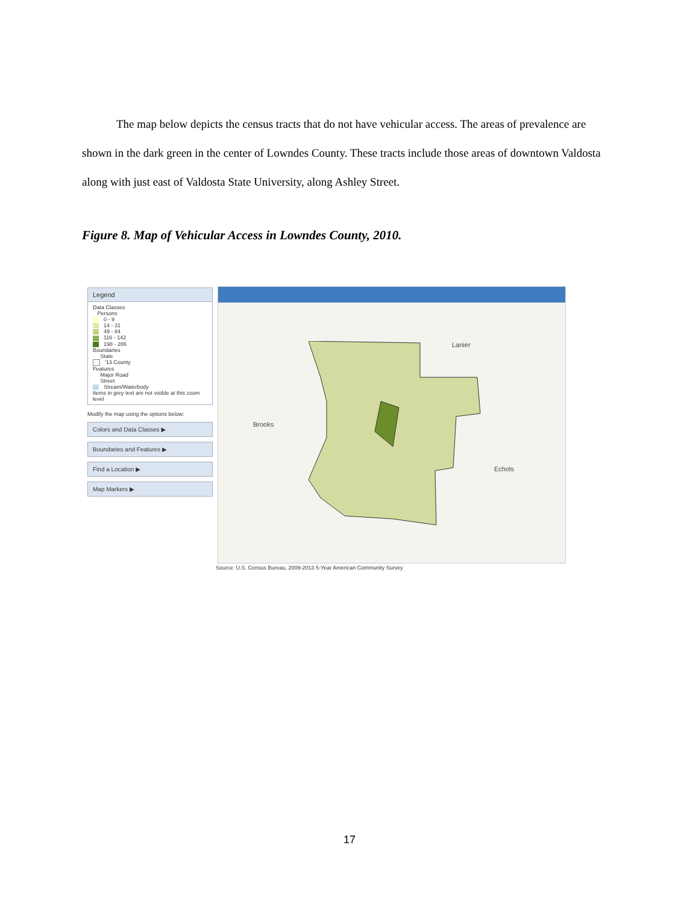The map below depicts the census tracts that do not have vehicular access. The areas of prevalence are shown in the dark green in the center of Lowndes County. These tracts include those areas of downtown Valdosta along with just east of Valdosta State University, along Ashley Street.
Figure 8. Map of Vehicular Access in Lowndes County, 2010.
Legend
Data Classes
Persons
0 - 9
14 - 31
49 - 84
116 - 142
198 - 286
Boundaries
State
'13 County
Features
Major Road
Street
Stream/Waterbody
Items in grey text are not visible at this zoom level
Modify the map using the options below:
Colors and Data Classes ▶
Boundaries and Features ▶
Find a Location ▶
Map Markers ▶
Brooks
Lanier
Echols
Source: U.S. Census Bureau, 2009-2013 5-Year American Community Survey
17